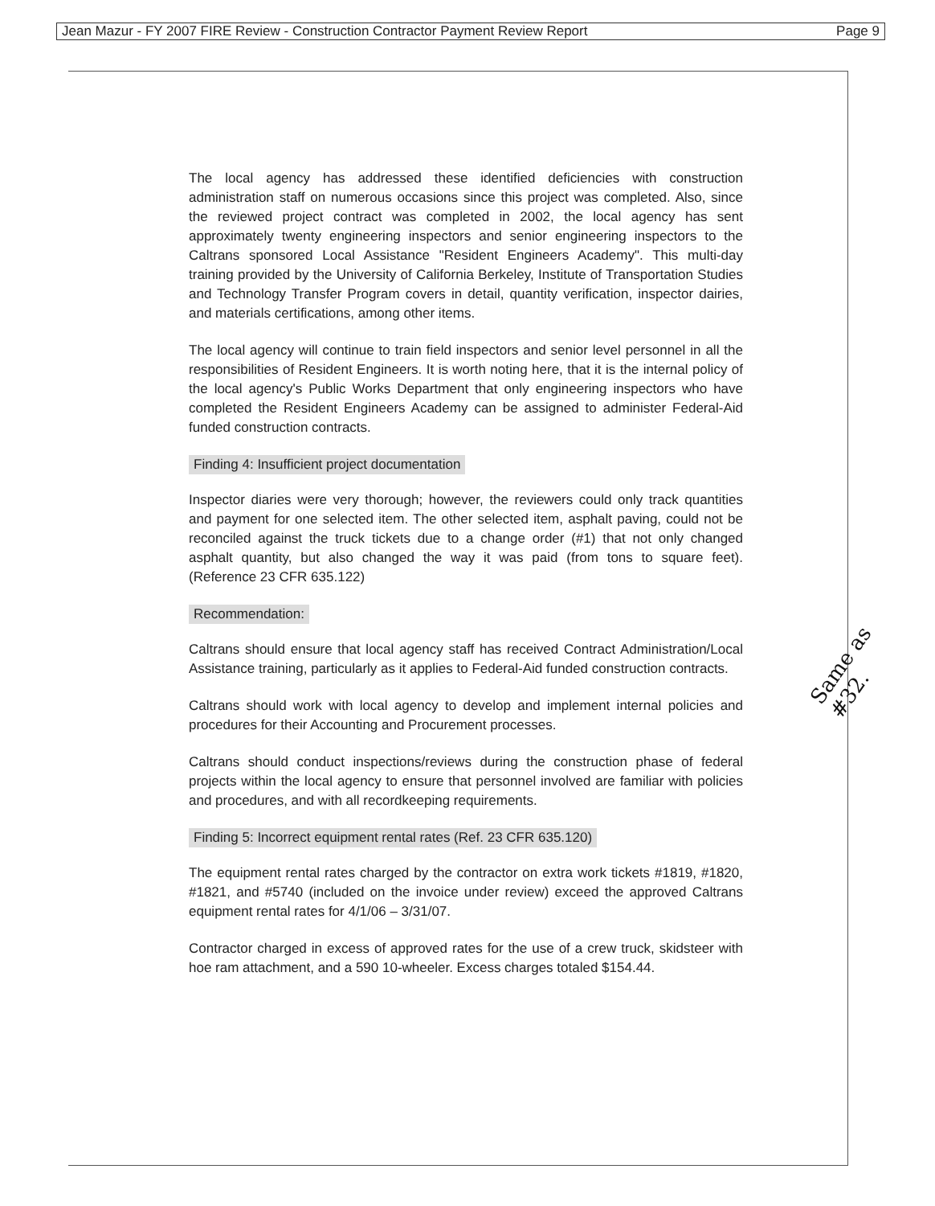Jean Mazur - FY 2007 FIRE Review - Construction Contractor Payment Review Report Page 9
The local agency has addressed these identified deficiencies with construction administration staff on numerous occasions since this project was completed. Also, since the reviewed project contract was completed in 2002, the local agency has sent approximately twenty engineering inspectors and senior engineering inspectors to the Caltrans sponsored Local Assistance "Resident Engineers Academy". This multi-day training provided by the University of California Berkeley, Institute of Transportation Studies and Technology Transfer Program covers in detail, quantity verification, inspector dairies, and materials certifications, among other items.
The local agency will continue to train field inspectors and senior level personnel in all the responsibilities of Resident Engineers. It is worth noting here, that it is the internal policy of the local agency's Public Works Department that only engineering inspectors who have completed the Resident Engineers Academy can be assigned to administer Federal-Aid funded construction contracts.
Finding 4: Insufficient project documentation
Inspector diaries were very thorough; however, the reviewers could only track quantities and payment for one selected item. The other selected item, asphalt paving, could not be reconciled against the truck tickets due to a change order (#1) that not only changed asphalt quantity, but also changed the way it was paid (from tons to square feet). (Reference 23 CFR 635.122)
Recommendation:
Caltrans should ensure that local agency staff has received Contract Administration/Local Assistance training, particularly as it applies to Federal-Aid funded construction contracts.
Caltrans should work with local agency to develop and implement internal policies and procedures for their Accounting and Procurement processes.
Caltrans should conduct inspections/reviews during the construction phase of federal projects within the local agency to ensure that personnel involved are familiar with policies and procedures, and with all recordkeeping requirements.
Finding 5: Incorrect equipment rental rates (Ref. 23 CFR 635.120)
The equipment rental rates charged by the contractor on extra work tickets #1819, #1820, #1821, and #5740 (included on the invoice under review) exceed the approved Caltrans equipment rental rates for 4/1/06 – 3/31/07.
Contractor charged in excess of approved rates for the use of a crew truck, skidsteer with hoe ram attachment, and a 590 10-wheeler. Excess charges totaled $154.44.
Same as #32.